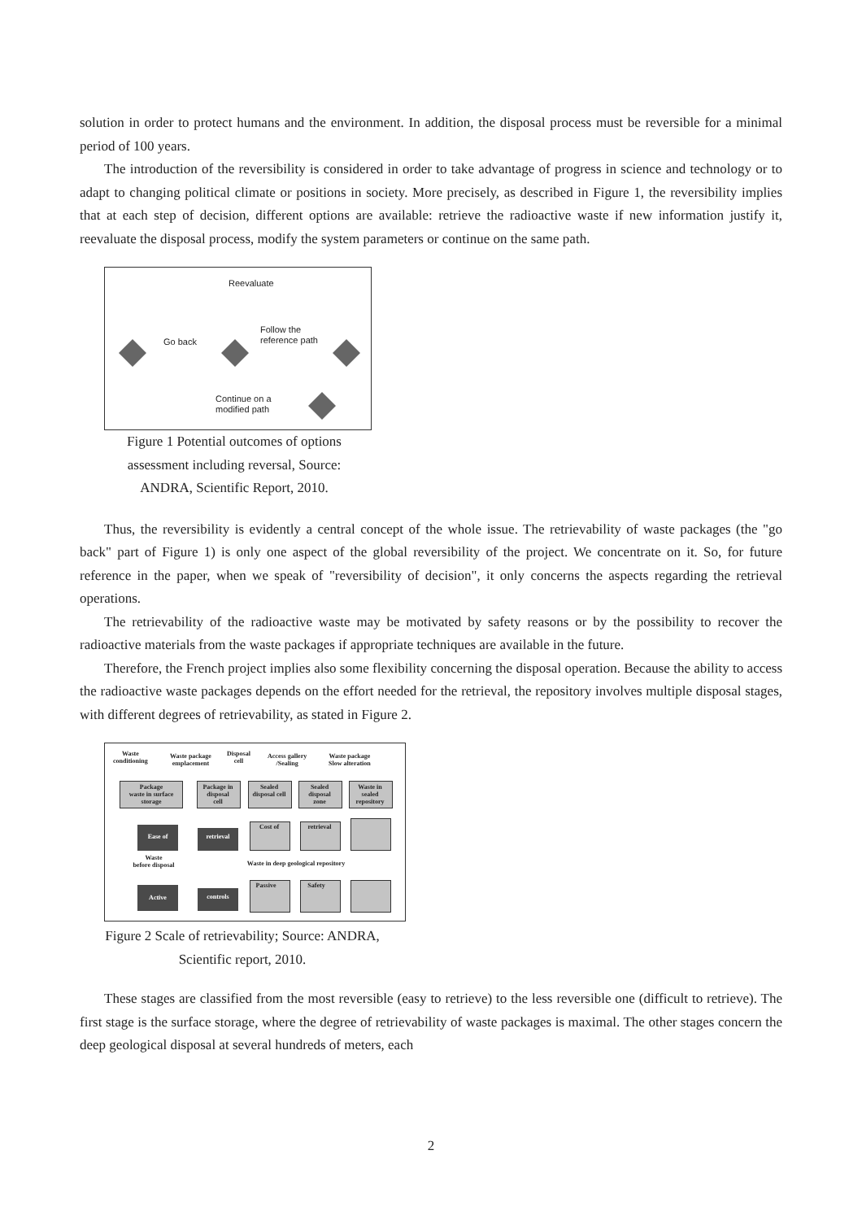solution in order to protect humans and the environment. In addition, the disposal process must be reversible for a minimal period of 100 years.
The introduction of the reversibility is considered in order to take advantage of progress in science and technology or to adapt to changing political climate or positions in society. More precisely, as described in Figure 1, the reversibility implies that at each step of decision, different options are available: retrieve the radioactive waste if new information justify it, reevaluate the disposal process, modify the system parameters or continue on the same path.
Reevaluate
Go back
Follow the
reference path
Continue on a
modified path
Figure 1 Potential outcomes of options assessment including reversal, Source: ANDRA, Scientific Report, 2010.
Thus, the reversibility is evidently a central concept of the whole issue. The retrievability of waste packages (the "go back" part of Figure 1) is only one aspect of the global reversibility of the project. We concentrate on it. So, for future reference in the paper, when we speak of "reversibility of decision", it only concerns the aspects regarding the retrieval operations.
The retrievability of the radioactive waste may be motivated by safety reasons or by the possibility to recover the radioactive materials from the waste packages if appropriate techniques are available in the future.
Therefore, the French project implies also some flexibility concerning the disposal operation. Because the ability to access the radioactive waste packages depends on the effort needed for the retrieval, the repository involves multiple disposal stages, with different degrees of retrievability, as stated in Figure 2.
Waste
conditioning
Waste package
emplacement
Disposal
cell
Access gallery
/Sealing
Waste package
Slow alteration
Package
waste in surface
storage
Package in
disposal
cell
Sealed
disposal cell
Sealed
disposal
zone
Waste in
sealed
repository
Ease of retrieval
Cost of retrieval
Waste
before disposal
Waste in deep geological repository
Active controls
Passive Safety
Figure 2 Scale of retrievability; Source: ANDRA, Scientific report, 2010.
These stages are classified from the most reversible (easy to retrieve) to the less reversible one (difficult to retrieve). The first stage is the surface storage, where the degree of retrievability of waste packages is maximal. The other stages concern the deep geological disposal at several hundreds of meters, each
2